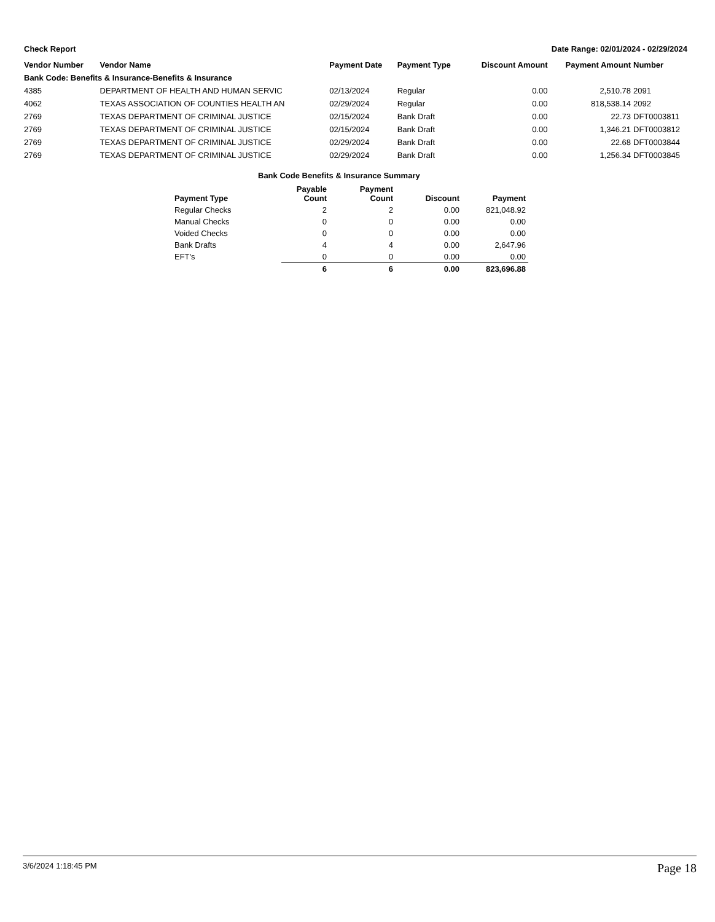Check Report Date Range: 02/01/2024 - 02/29/2024
| Vendor Number | Vendor Name | Payment Date | Payment Type | Discount Amount | Payment Amount | Number |
| --- | --- | --- | --- | --- | --- | --- |
| Bank Code: Benefits & Insurance-Benefits & Insurance | | | | | | |
| 4385 | DEPARTMENT OF HEALTH AND HUMAN SERVIC | 02/13/2024 | Regular | 0.00 | 2,510.78 | 2091 |
| 4062 | TEXAS ASSOCIATION OF COUNTIES HEALTH AN | 02/29/2024 | Regular | 0.00 | 818,538.14 | 2092 |
| 2769 | TEXAS DEPARTMENT OF CRIMINAL JUSTICE | 02/15/2024 | Bank Draft | 0.00 | 22.73 | DFT0003811 |
| 2769 | TEXAS DEPARTMENT OF CRIMINAL JUSTICE | 02/15/2024 | Bank Draft | 0.00 | 1,346.21 | DFT0003812 |
| 2769 | TEXAS DEPARTMENT OF CRIMINAL JUSTICE | 02/29/2024 | Bank Draft | 0.00 | 22.68 | DFT0003844 |
| 2769 | TEXAS DEPARTMENT OF CRIMINAL JUSTICE | 02/29/2024 | Bank Draft | 0.00 | 1,256.34 | DFT0003845 |
Bank Code Benefits & Insurance Summary
| Payment Type | Payable Count | Payment Count | Discount | Payment |
| --- | --- | --- | --- | --- |
| Regular Checks | 2 | 2 | 0.00 | 821,048.92 |
| Manual Checks | 0 | 0 | 0.00 | 0.00 |
| Voided Checks | 0 | 0 | 0.00 | 0.00 |
| Bank Drafts | 4 | 4 | 0.00 | 2,647.96 |
| EFT's | 0 | 0 | 0.00 | 0.00 |
| | 6 | 6 | 0.00 | 823,696.88 |
3/6/2024 1:18:45 PM Page 18